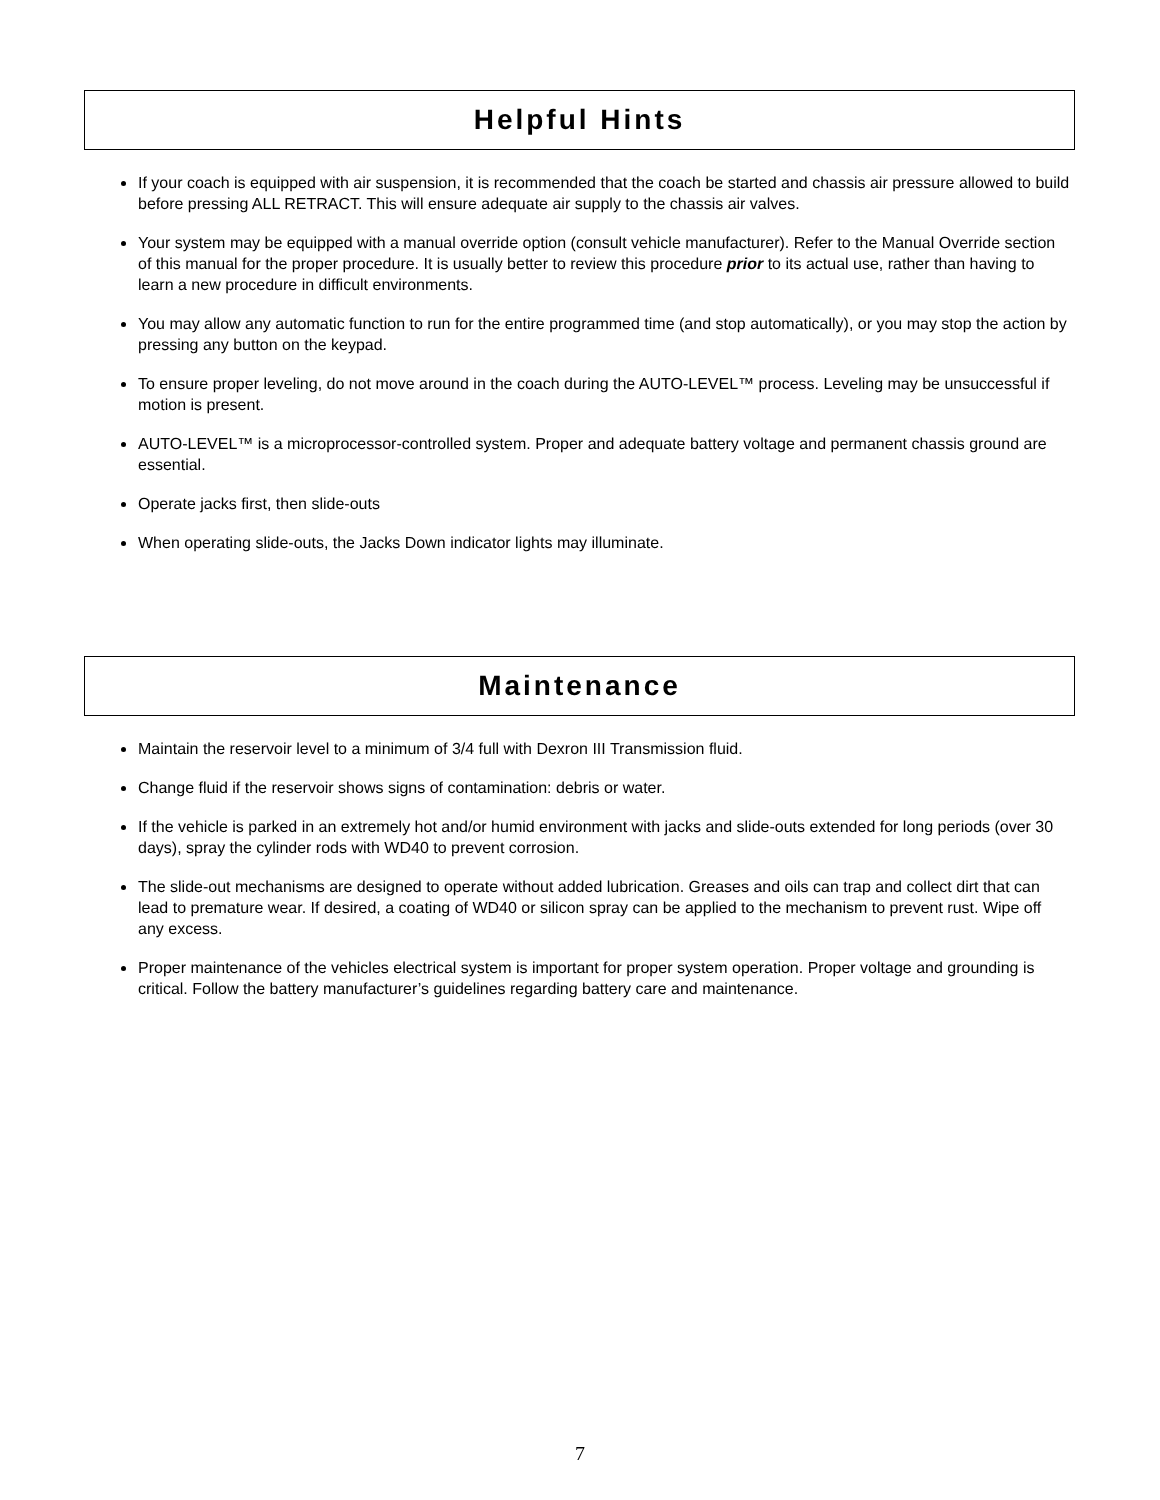Helpful Hints
If your coach is equipped with air suspension, it is recommended that the coach be started and chassis air pressure allowed to build before pressing ALL RETRACT. This will ensure adequate air supply to the chassis air valves.
Your system may be equipped with a manual override option (consult vehicle manufacturer). Refer to the Manual Override section of this manual for the proper procedure. It is usually better to review this procedure prior to its actual use, rather than having to learn a new procedure in difficult environments.
You may allow any automatic function to run for the entire programmed time (and stop automatically), or you may stop the action by pressing any button on the keypad.
To ensure proper leveling, do not move around in the coach during the AUTO-LEVEL™ process. Leveling may be unsuccessful if motion is present.
AUTO-LEVEL™ is a microprocessor-controlled system. Proper and adequate battery voltage and permanent chassis ground are essential.
Operate jacks first, then slide-outs
When operating slide-outs, the Jacks Down indicator lights may illuminate.
Maintenance
Maintain the reservoir level to a minimum of 3/4 full with Dexron III Transmission fluid.
Change fluid if the reservoir shows signs of contamination: debris or water.
If the vehicle is parked in an extremely hot and/or humid environment with jacks and slide-outs extended for long periods (over 30 days), spray the cylinder rods with WD40 to prevent corrosion.
The slide-out mechanisms are designed to operate without added lubrication. Greases and oils can trap and collect dirt that can lead to premature wear. If desired, a coating of WD40 or silicon spray can be applied to the mechanism to prevent rust. Wipe off any excess.
Proper maintenance of the vehicles electrical system is important for proper system operation. Proper voltage and grounding is critical. Follow the battery manufacturer’s guidelines regarding battery care and maintenance.
7